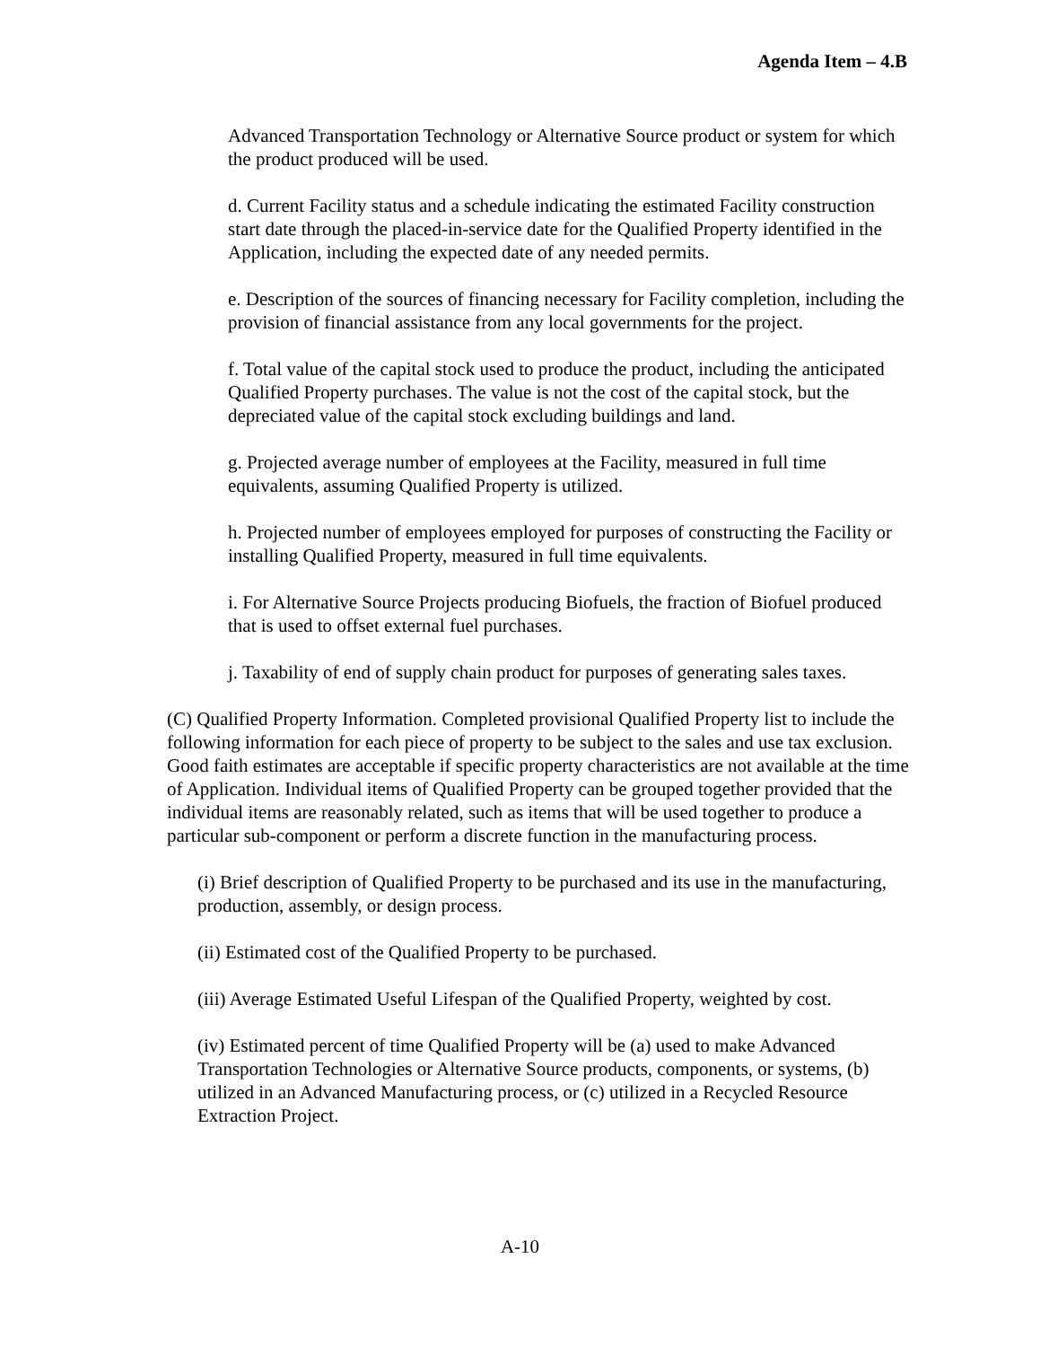Agenda Item – 4.B
Advanced Transportation Technology or Alternative Source product or system for which the product produced will be used.
d. Current Facility status and a schedule indicating the estimated Facility construction start date through the placed-in-service date for the Qualified Property identified in the Application, including the expected date of any needed permits.
e. Description of the sources of financing necessary for Facility completion, including the provision of financial assistance from any local governments for the project.
f. Total value of the capital stock used to produce the product, including the anticipated Qualified Property purchases. The value is not the cost of the capital stock, but the depreciated value of the capital stock excluding buildings and land.
g. Projected average number of employees at the Facility, measured in full time equivalents, assuming Qualified Property is utilized.
h. Projected number of employees employed for purposes of constructing the Facility or installing Qualified Property, measured in full time equivalents.
i. For Alternative Source Projects producing Biofuels, the fraction of Biofuel produced that is used to offset external fuel purchases.
j. Taxability of end of supply chain product for purposes of generating sales taxes.
(C) Qualified Property Information. Completed provisional Qualified Property list to include the following information for each piece of property to be subject to the sales and use tax exclusion. Good faith estimates are acceptable if specific property characteristics are not available at the time of Application. Individual items of Qualified Property can be grouped together provided that the individual items are reasonably related, such as items that will be used together to produce a particular sub-component or perform a discrete function in the manufacturing process.
(i) Brief description of Qualified Property to be purchased and its use in the manufacturing, production, assembly, or design process.
(ii) Estimated cost of the Qualified Property to be purchased.
(iii) Average Estimated Useful Lifespan of the Qualified Property, weighted by cost.
(iv) Estimated percent of time Qualified Property will be (a) used to make Advanced Transportation Technologies or Alternative Source products, components, or systems, (b) utilized in an Advanced Manufacturing process, or (c) utilized in a Recycled Resource Extraction Project.
A-10